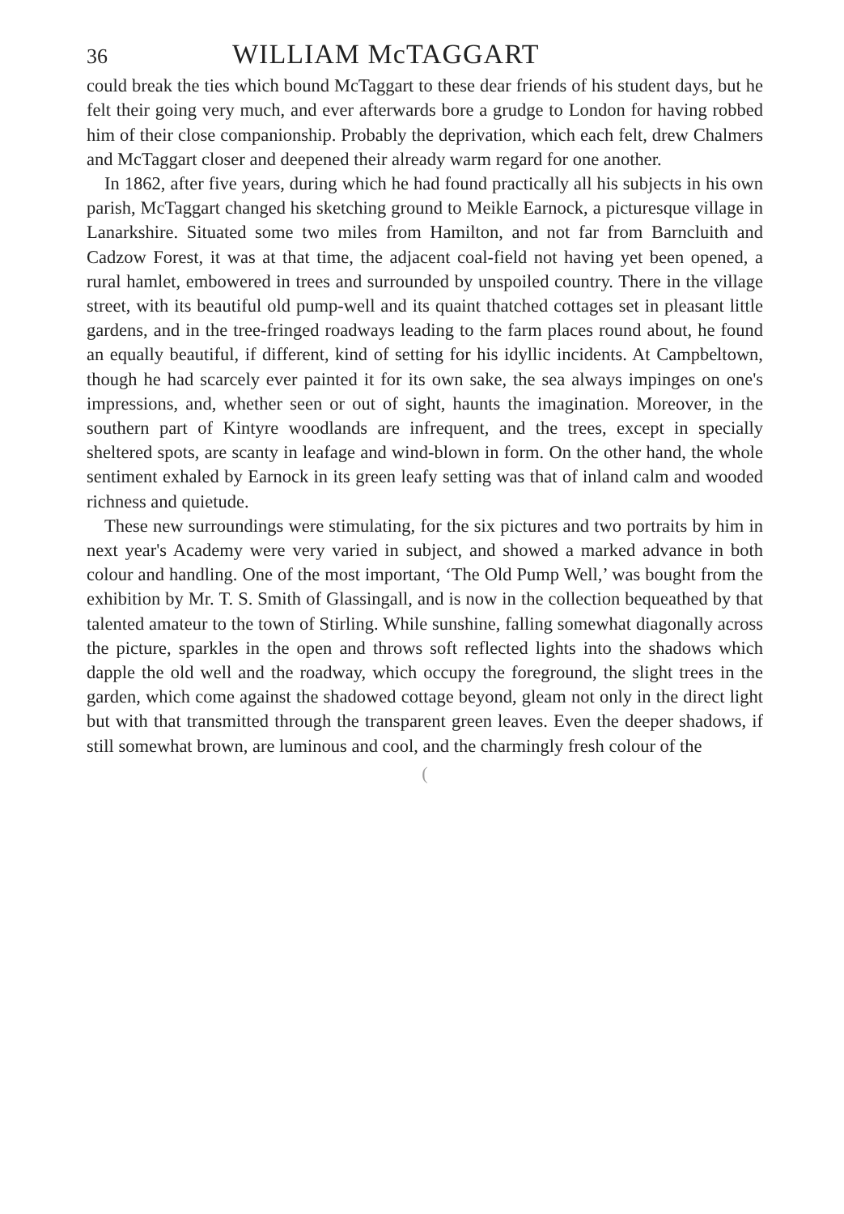36 WILLIAM McTAGGART
could break the ties which bound McTaggart to these dear friends of his student days, but he felt their going very much, and ever afterwards bore a grudge to London for having robbed him of their close companionship. Probably the deprivation, which each felt, drew Chalmers and McTaggart closer and deepened their already warm regard for one another.
In 1862, after five years, during which he had found practically all his subjects in his own parish, McTaggart changed his sketching ground to Meikle Earnock, a picturesque village in Lanarkshire. Situated some two miles from Hamilton, and not far from Barncluith and Cadzow Forest, it was at that time, the adjacent coal-field not having yet been opened, a rural hamlet, embowered in trees and surrounded by unspoiled country. There in the village street, with its beautiful old pump-well and its quaint thatched cottages set in pleasant little gardens, and in the tree-fringed roadways leading to the farm places round about, he found an equally beautiful, if different, kind of setting for his idyllic incidents. At Campbeltown, though he had scarcely ever painted it for its own sake, the sea always impinges on one's impressions, and, whether seen or out of sight, haunts the imagination. Moreover, in the southern part of Kintyre woodlands are infrequent, and the trees, except in specially sheltered spots, are scanty in leafage and wind-blown in form. On the other hand, the whole sentiment exhaled by Earnock in its green leafy setting was that of inland calm and wooded richness and quietude.
These new surroundings were stimulating, for the six pictures and two portraits by him in next year's Academy were very varied in subject, and showed a marked advance in both colour and handling. One of the most important, ‘The Old Pump Well,’ was bought from the exhibition by Mr. T. S. Smith of Glassingall, and is now in the collection bequeathed by that talented amateur to the town of Stirling. While sunshine, falling somewhat diagonally across the picture, sparkles in the open and throws soft reflected lights into the shadows which dapple the old well and the roadway, which occupy the foreground, the slight trees in the garden, which come against the shadowed cottage beyond, gleam not only in the direct light but with that transmitted through the transparent green leaves. Even the deeper shadows, if still somewhat brown, are luminous and cool, and the charmingly fresh colour of the
(